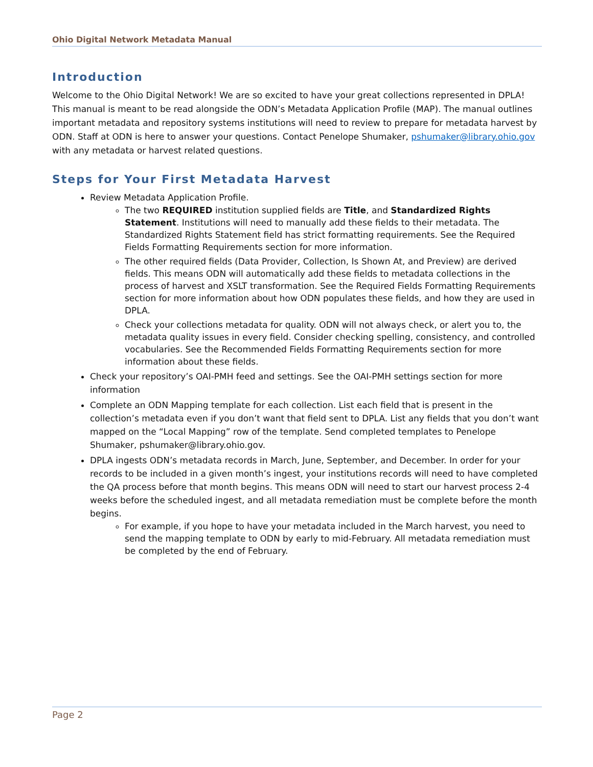Ohio Digital Network Metadata Manual
Introduction
Welcome to the Ohio Digital Network! We are so excited to have your great collections represented in DPLA! This manual is meant to be read alongside the ODN’s Metadata Application Profile (MAP). The manual outlines important metadata and repository systems institutions will need to review to prepare for metadata harvest by ODN. Staff at ODN is here to answer your questions. Contact Penelope Shumaker, pshumaker@library.ohio.gov with any metadata or harvest related questions.
Steps for Your First Metadata Harvest
Review Metadata Application Profile.
The two REQUIRED institution supplied fields are Title, and Standardized Rights Statement. Institutions will need to manually add these fields to their metadata. The Standardized Rights Statement field has strict formatting requirements. See the Required Fields Formatting Requirements section for more information.
The other required fields (Data Provider, Collection, Is Shown At, and Preview) are derived fields. This means ODN will automatically add these fields to metadata collections in the process of harvest and XSLT transformation. See the Required Fields Formatting Requirements section for more information about how ODN populates these fields, and how they are used in DPLA.
Check your collections metadata for quality. ODN will not always check, or alert you to, the metadata quality issues in every field. Consider checking spelling, consistency, and controlled vocabularies. See the Recommended Fields Formatting Requirements section for more information about these fields.
Check your repository’s OAI-PMH feed and settings. See the OAI-PMH settings section for more information
Complete an ODN Mapping template for each collection. List each field that is present in the collection’s metadata even if you don’t want that field sent to DPLA. List any fields that you don’t want mapped on the “Local Mapping” row of the template. Send completed templates to Penelope Shumaker, pshumaker@library.ohio.gov.
DPLA ingests ODN’s metadata records in March, June, September, and December. In order for your records to be included in a given month’s ingest, your institutions records will need to have completed the QA process before that month begins. This means ODN will need to start our harvest process 2-4 weeks before the scheduled ingest, and all metadata remediation must be complete before the month begins.
For example, if you hope to have your metadata included in the March harvest, you need to send the mapping template to ODN by early to mid-February. All metadata remediation must be completed by the end of February.
Page 2